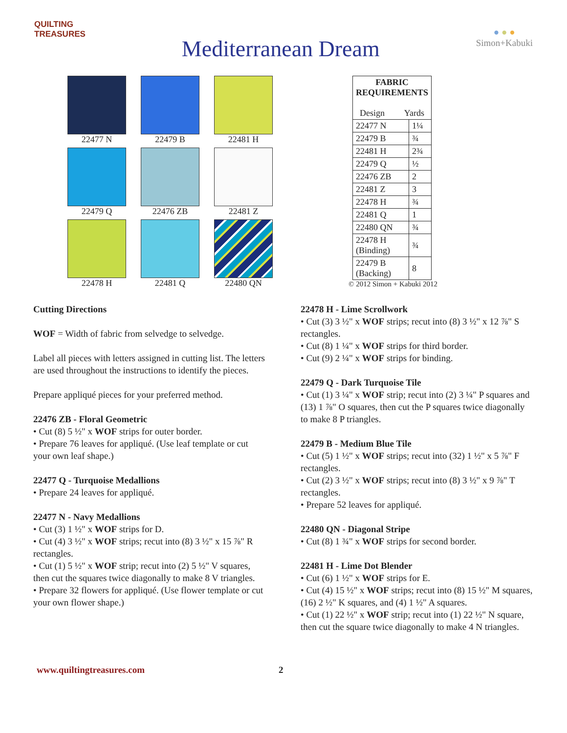QUILTING
TREASURES
Mediterranean Dream
● ● ●
Simon+Kabuki
22477 N
22479 B
22481 H
22479 Q
22476 ZB
22481 Z
22478 H
22481 Q
22480 QN
| FABRIC REQUIREMENTS Design Yards | |
| --- | --- |
| 22477 N | 1¼ |
| 22479 B | ¾ |
| 22481 H | 2¾ |
| 22479 Q | ½ |
| 22476 ZB | 2 |
| 22481 Z | 3 |
| 22478 H | ¾ |
| 22481 Q | 1 |
| 22480 QN | ¾ |
| 22478 H (Binding) | ¾ |
| 22479 B (Backing) | 8 |
© 2012 Simon + Kabuki 2012
Cutting Directions
WOF = Width of fabric from selvedge to selvedge.
Label all pieces with letters assigned in cutting list. The letters are used throughout the instructions to identify the pieces.
Prepare appliqué pieces for your preferred method.
22476 ZB - Floral Geometric
• Cut (8) 5 ½" x WOF strips for outer border.
• Prepare 76 leaves for appliqué. (Use leaf template or cut your own leaf shape.)
22477 Q - Turquoise Medallions
• Prepare 24 leaves for appliqué.
22477 N - Navy Medallions
• Cut (3) 1 ½" x WOF strips for D.
• Cut (4) 3 ½" x WOF strips; recut into (8) 3 ½" x 15 ⅞" R rectangles.
• Cut (1) 5 ½" x WOF strip; recut into (2) 5 ½" V squares, then cut the squares twice diagonally to make 8 V triangles.
• Prepare 32 flowers for appliqué. (Use flower template or cut your own flower shape.)
22478 H - Lime Scrollwork
• Cut (3) 3 ½" x WOF strips; recut into (8) 3 ½" x 12 ⅞" S rectangles.
• Cut (8) 1 ¼" x WOF strips for third border.
• Cut (9) 2 ¼" x WOF strips for binding.
22479 Q - Dark Turquoise Tile
• Cut (1) 3 ¼" x WOF strip; recut into (2) 3 ¼" P squares and (13) 1 ⅞" O squares, then cut the P squares twice diagonally to make 8 P triangles.
22479 B - Medium Blue Tile
• Cut (5) 1 ½" x WOF strips; recut into (32) 1 ½" x 5 ⅞" F rectangles.
• Cut (2) 3 ½" x WOF strips; recut into (8) 3 ½" x 9 ⅞" T rectangles.
• Prepare 52 leaves for appliqué.
22480 QN - Diagonal Stripe
• Cut (8) 1 ¾" x WOF strips for second border.
22481 H - Lime Dot Blender
• Cut (6) 1 ½" x WOF strips for E.
• Cut (4) 15 ½" x WOF strips; recut into (8) 15 ½" M squares, (16) 2 ½" K squares, and (4) 1 ½" A squares.
• Cut (1) 22 ½" x WOF strip; recut into (1) 22 ½" N square, then cut the square twice diagonally to make 4 N triangles.
www.quiltingtreasures.com 2